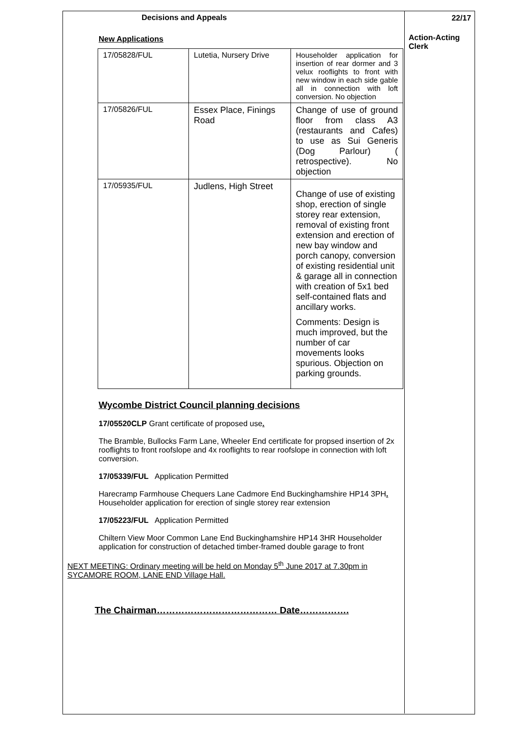Decisions and Appeals
New Applications
| 17/05828/FUL | Lutetia, Nursery Drive | Householder application for insertion of rear dormer and 3 velux rooflights to front with new window in each side gable all in connection with loft conversion. No objection |
| 17/05826/FUL | Essex Place, Finings Road | Change of use of ground floor from class A3 (restaurants and Cafes) to use as Sui Generis (Dog Parlour) ( retrospective). No objection |
| 17/05935/FUL | Judlens, High Street | Change of use of existing shop, erection of single storey rear extension, removal of existing front extension and erection of new bay window and porch canopy, conversion of existing residential unit & garage all in connection with creation of 5x1 bed self-contained flats and ancillary works. Comments: Design is much improved, but the number of car movements looks spurious. Objection on parking grounds. |
Wycombe District Council planning decisions
17/05520CLP Grant certificate of proposed use.
The Bramble, Bullocks Farm Lane, Wheeler End certificate for propsed insertion of 2x rooflights to front roofslope and 4x rooflights to rear roofslope in connection with loft conversion.
17/05339/FUL Application Permitted
Harecramp Farmhouse Chequers Lane Cadmore End Buckinghamshire HP14 3PH. Householder application for erection of single storey rear extension
17/05223/FUL Application Permitted
Chiltern View Moor Common Lane End Buckinghamshire HP14 3HR Householder application for construction of detached timber-framed double garage to front
NEXT MEETING: Ordinary meeting will be held on Monday 5<sup>th</sup> June 2017 at 7.30pm in SYCAMORE ROOM, LANE END Village Hall.
The Chairman………………………………… Date…………….
22/17
Action-Acting Clerk